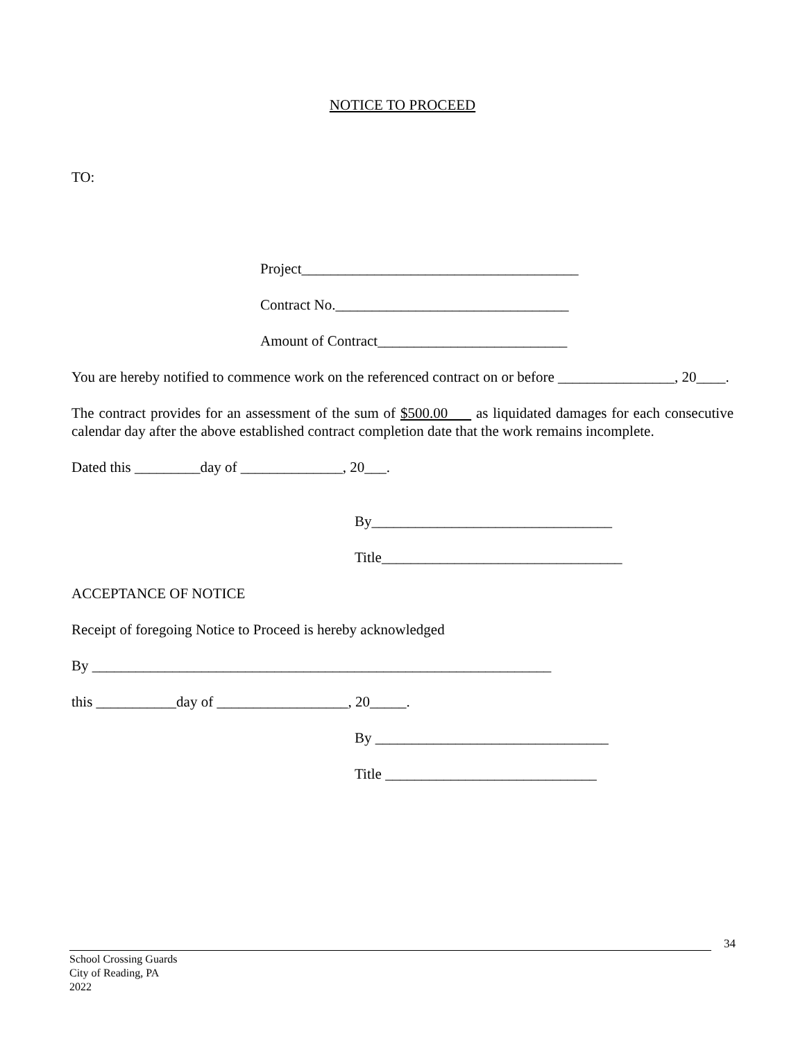NOTICE TO PROCEED
TO:
Project______________________________________
Contract No.________________________________
Amount of Contract__________________________
You are hereby notified to commence work on the referenced contract on or before ________________, 20____.
The contract provides for an assessment of the sum of $500.00 as liquidated damages for each consecutive calendar day after the above established contract completion date that the work remains incomplete.
Dated this _________day of ______________, 20___.
By_________________________________
Title_________________________________
ACCEPTANCE OF NOTICE
Receipt of foregoing Notice to Proceed is hereby acknowledged
By _______________________________________________________________
this ___________day of __________________, 20_____.
By ________________________________
Title _____________________________
34
School Crossing Guards
City of Reading, PA
2022